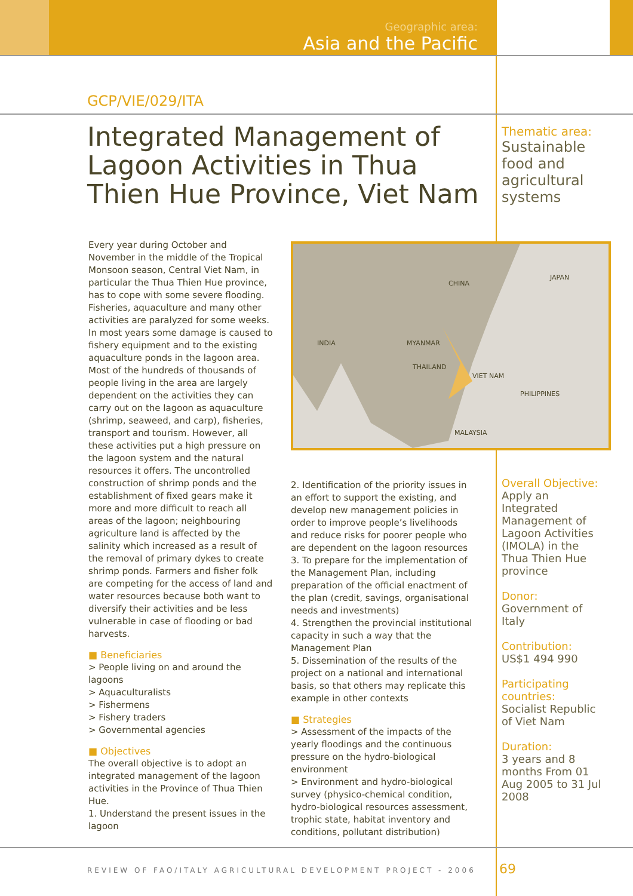Geographic area:
Asia and the Pacific
GCP/VIE/029/ITA
Integrated Management of Lagoon Activities in Thua Thien Hue Province, Viet Nam
Thematic area:
Sustainable food and agricultural systems
INDIA
CHINA
VIET NAM
PHILIPPINES
MYANMAR
THAILAND
MALAYSIA
JAPAN
Every year during October and November in the middle of the Tropical Monsoon season, Central Viet Nam, in particular the Thua Thien Hue province, has to cope with some severe flooding. Fisheries, aquaculture and many other activities are paralyzed for some weeks. In most years some damage is caused to fishery equipment and to the existing aquaculture ponds in the lagoon area. Most of the hundreds of thousands of people living in the area are largely dependent on the activities they can carry out on the lagoon as aquaculture (shrimp, seaweed, and carp), fisheries, transport and tourism. However, all these activities put a high pressure on the lagoon system and the natural resources it offers. The uncontrolled construction of shrimp ponds and the establishment of fixed gears make it more and more difficult to reach all areas of the lagoon; neighbouring agriculture land is affected by the salinity which increased as a result of the removal of primary dykes to create shrimp ponds. Farmers and fisher folk are competing for the access of land and water resources because both want to diversify their activities and be less vulnerable in case of flooding or bad harvests.
■ Beneficiaries
> People living on and around the lagoons
> Aquaculturalists
> Fishermens
> Fishery traders
> Governmental agencies
■ Objectives
The overall objective is to adopt an integrated management of the lagoon activities in the Province of Thua Thien Hue.
1. Understand the present issues in the lagoon
2. Identification of the priority issues in an effort to support the existing, and develop new management policies in order to improve people’s livelihoods and reduce risks for poorer people who are dependent on the lagoon resources
3. To prepare for the implementation of the Management Plan, including preparation of the official enactment of the plan (credit, savings, organisational needs and investments)
4. Strengthen the provincial institutional capacity in such a way that the Management Plan
5. Dissemination of the results of the project on a national and international basis, so that others may replicate this example in other contexts
■ Strategies
> Assessment of the impacts of the yearly floodings and the continuous pressure on the hydro-biological environment
> Environment and hydro-biological survey (physico-chemical condition, hydro-biological resources assessment, trophic state, habitat inventory and conditions, pollutant distribution)
Overall Objective:
Apply an Integrated Management of Lagoon Activities (IMOLA) in the Thua Thien Hue province
Donor:
Government of Italy
Contribution:
US$1 494 990
Participating countries:
Socialist Republic of Viet Nam
Duration:
3 years and 8 months From 01 Aug 2005 to 31 Jul 2008
REVIEW OF FAO/ITALY AGRICULTURAL DEVELOPMENT PROJECT - 2006
69